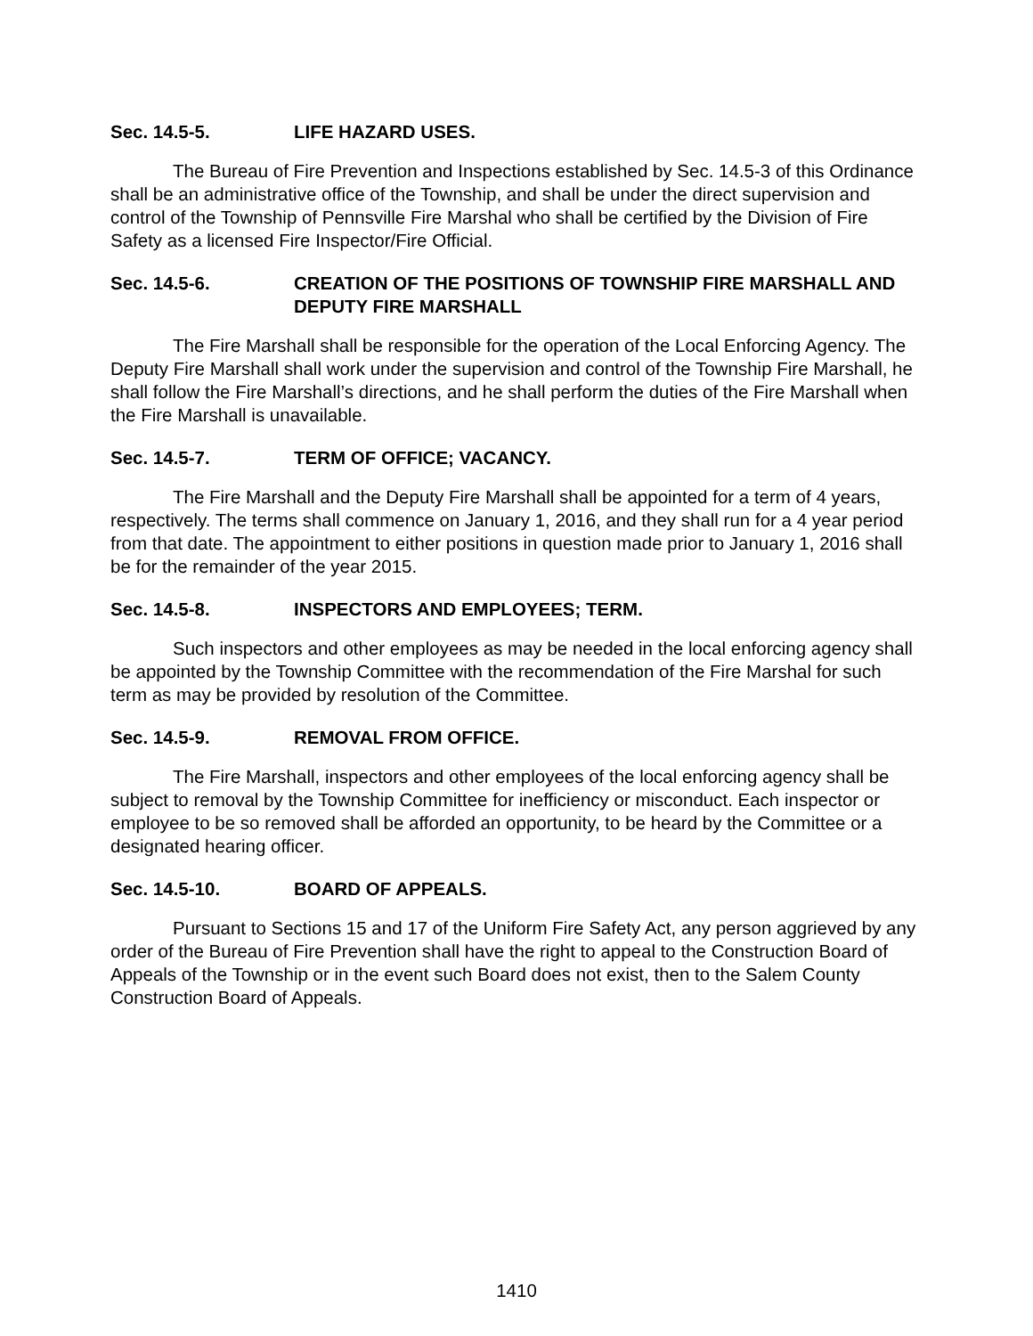Sec. 14.5-5. LIFE HAZARD USES.
The Bureau of Fire Prevention and Inspections established by Sec. 14.5-3 of this Ordinance shall be an administrative office of the Township, and shall be under the direct supervision and control of the Township of Pennsville Fire Marshal who shall be certified by the Division of Fire Safety as a licensed Fire Inspector/Fire Official.
Sec. 14.5-6. CREATION OF THE POSITIONS OF TOWNSHIP FIRE MARSHALL AND DEPUTY FIRE MARSHALL
The Fire Marshall shall be responsible for the operation of the Local Enforcing Agency. The Deputy Fire Marshall shall work under the supervision and control of the Township Fire Marshall, he shall follow the Fire Marshall’s directions, and he shall perform the duties of the Fire Marshall when the Fire Marshall is unavailable.
Sec. 14.5-7. TERM OF OFFICE; VACANCY.
The Fire Marshall and the Deputy Fire Marshall shall be appointed for a term of 4 years, respectively. The terms shall commence on January 1, 2016, and they shall run for a 4 year period from that date. The appointment to either positions in question made prior to January 1, 2016 shall be for the remainder of the year 2015.
Sec. 14.5-8. INSPECTORS AND EMPLOYEES; TERM.
Such inspectors and other employees as may be needed in the local enforcing agency shall be appointed by the Township Committee with the recommendation of the Fire Marshal for such term as may be provided by resolution of the Committee.
Sec. 14.5-9. REMOVAL FROM OFFICE.
The Fire Marshall, inspectors and other employees of the local enforcing agency shall be subject to removal by the Township Committee for inefficiency or misconduct. Each inspector or employee to be so removed shall be afforded an opportunity, to be heard by the Committee or a designated hearing officer.
Sec. 14.5-10. BOARD OF APPEALS.
Pursuant to Sections 15 and 17 of the Uniform Fire Safety Act, any person aggrieved by any order of the Bureau of Fire Prevention shall have the right to appeal to the Construction Board of Appeals of the Township or in the event such Board does not exist, then to the Salem County Construction Board of Appeals.
1410